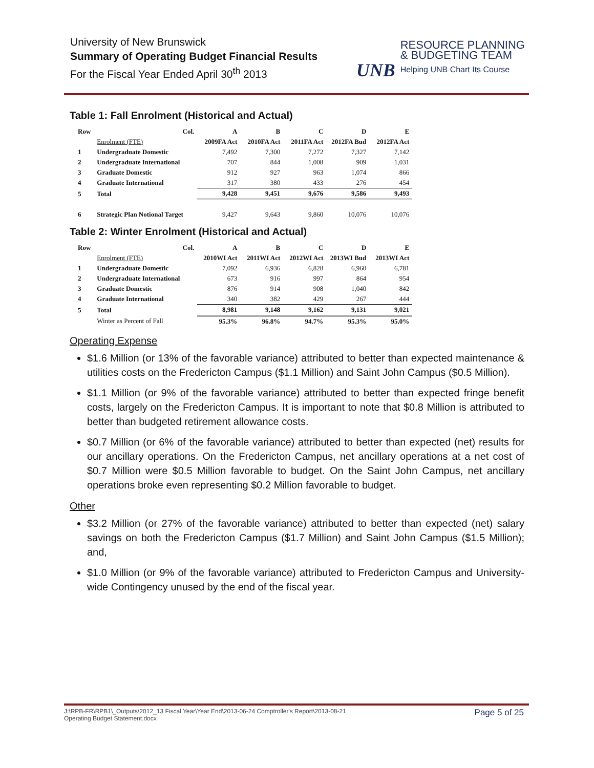University of New Brunswick
Summary of Operating Budget Financial Results
For the Fiscal Year Ended April 30<sup>th</sup> 2013
UNB RESOURCE PLANNING
& BUDGETING TEAM Helping UNB Chart Its Course
Table 1: Fall Enrolment (Historical and Actual)
| Row | Col. | A | B | C | D | E |
| | Enrolment (FTE) | 2009FA Act | 2010FA Act | 2011FA Act | 2012FA Bud | 2012FA Act |
| 1 | Undergraduate Domestic | 7,492 | 7,300 | 7,272 | 7,327 | 7,142 |
| 2 | Undergraduate International | 707 | 844 | 1,008 | 909 | 1,031 |
| 3 | Graduate Domestic | 912 | 927 | 963 | 1,074 | 866 |
| 4 | Graduate International | 317 | 380 | 433 | 276 | 454 |
| 5 | Total | 9,428 | 9,451 | 9,676 | 9,586 | 9,493 |
| 6 | Strategic Plan Notional Target | 9,427 | 9,643 | 9,860 | 10,076 | 10,076 |
Table 2: Winter Enrolment (Historical and Actual)
| Row | Col. | A | B | C | D | E |
| | Enrolment (FTE) | 2010WI Act | 2011WI Act | 2012WI Act | 2013WI Bud | 2013WI Act |
| 1 | Undergraduate Domestic | 7,092 | 6,936 | 6,828 | 6,960 | 6,781 |
| 2 | Undergraduate International | 673 | 916 | 997 | 864 | 954 |
| 3 | Graduate Domestic | 876 | 914 | 908 | 1,040 | 842 |
| 4 | Graduate International | 340 | 382 | 429 | 267 | 444 |
| 5 | Total | 8,981 | 9,148 | 9,162 | 9,131 | 9,021 |
| | Winter as Percent of Fall | 95.3% | 96.8% | 94.7% | 95.3% | 95.0% |
Operating Expense
$1.6 Million (or 13% of the favorable variance) attributed to better than expected maintenance & utilities costs on the Fredericton Campus ($1.1 Million) and Saint John Campus ($0.5 Million).
$1.1 Million (or 9% of the favorable variance) attributed to better than expected fringe benefit costs, largely on the Fredericton Campus. It is important to note that $0.8 Million is attributed to better than budgeted retirement allowance costs.
$0.7 Million (or 6% of the favorable variance) attributed to better than expected (net) results for our ancillary operations. On the Fredericton Campus, net ancillary operations at a net cost of $0.7 Million were $0.5 Million favorable to budget. On the Saint John Campus, net ancillary operations broke even representing $0.2 Million favorable to budget.
Other
$3.2 Million (or 27% of the favorable variance) attributed to better than expected (net) salary savings on both the Fredericton Campus ($1.7 Million) and Saint John Campus ($1.5 Million); and,
$1.0 Million (or 9% of the favorable variance) attributed to Fredericton Campus and University-wide Contingency unused by the end of the fiscal year.
J:\RPB-FR\RPB1\_Outputs\2012_13 Fiscal Year\Year End\2013-06-24 Comptroller's Report\2013-08-21
Operating Budget Statement.docx
Page 5 of 25